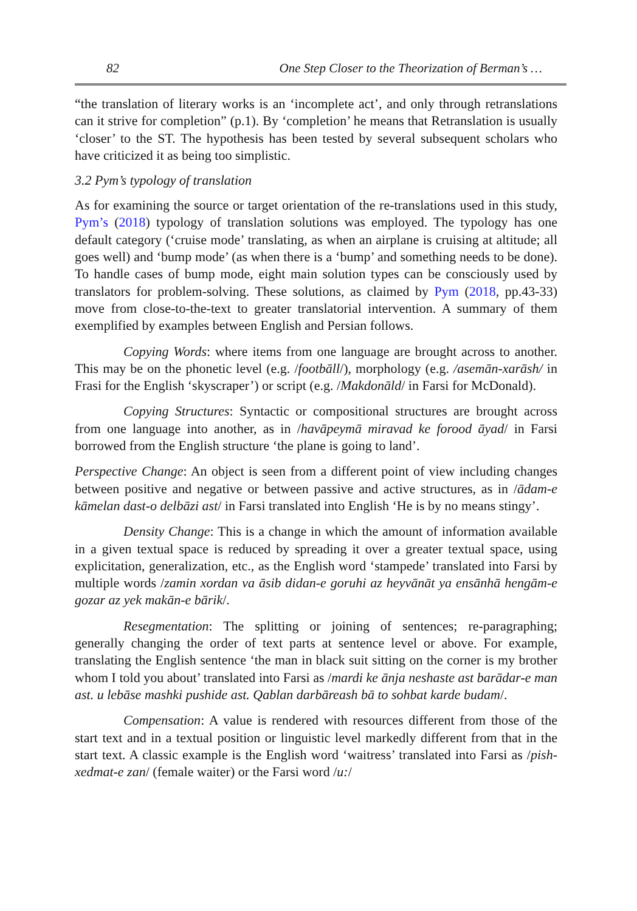82 One Step Closer to the Theorization of Berman’s …
“the translation of literary works is an ‘incomplete act’, and only through retranslations can it strive for completion” (p.1). By ‘completion’ he means that Retranslation is usually ‘closer’ to the ST. The hypothesis has been tested by several subsequent scholars who have criticized it as being too simplistic.
3.2 Pym’s typology of translation
As for examining the source or target orientation of the re-translations used in this study, Pym’s (2018) typology of translation solutions was employed. The typology has one default category (‘cruise mode’ translating, as when an airplane is cruising at altitude; all goes well) and ‘bump mode’ (as when there is a ‘bump’ and something needs to be done). To handle cases of bump mode, eight main solution types can be consciously used by translators for problem-solving. These solutions, as claimed by Pym (2018, pp.43-33) move from close-to-the-text to greater translatorial intervention. A summary of them exemplified by examples between English and Persian follows.
Copying Words: where items from one language are brought across to another. This may be on the phonetic level (e.g. /footbāll/), morphology (e.g. /asemān-xarāsh/ in Frasi for the English ‘skyscraper’) or script (e.g. /Makdonāld/ in Farsi for McDonald).
Copying Structures: Syntactic or compositional structures are brought across from one language into another, as in /havāpeymā miravad ke forood āyad/ in Farsi borrowed from the English structure ‘the plane is going to land’.
Perspective Change: An object is seen from a different point of view including changes between positive and negative or between passive and active structures, as in /ādam-e kāmelan dast-o delbāzi ast/ in Farsi translated into English ‘He is by no means stingy’.
Density Change: This is a change in which the amount of information available in a given textual space is reduced by spreading it over a greater textual space, using explicitation, generalization, etc., as the English word ‘stampede’ translated into Farsi by multiple words /zamin xordan va āsib didan-e goruhi az heyvānāt ya ensānhā hengām-e gozar az yek makān-e bārik/.
Resegmentation: The splitting or joining of sentences; re-paragraphing; generally changing the order of text parts at sentence level or above. For example, translating the English sentence ‘the man in black suit sitting on the corner is my brother whom I told you about’ translated into Farsi as /mardi ke ānja neshaste ast barādar-e man ast. u lebāse mashki pushide ast. Qablan darbāreash bā to sohbat karde budam/.
Compensation: A value is rendered with resources different from those of the start text and in a textual position or linguistic level markedly different from that in the start text. A classic example is the English word ‘waitress’ translated into Farsi as /pish-xedmat-e zan/ (female waiter) or the Farsi word /u:/